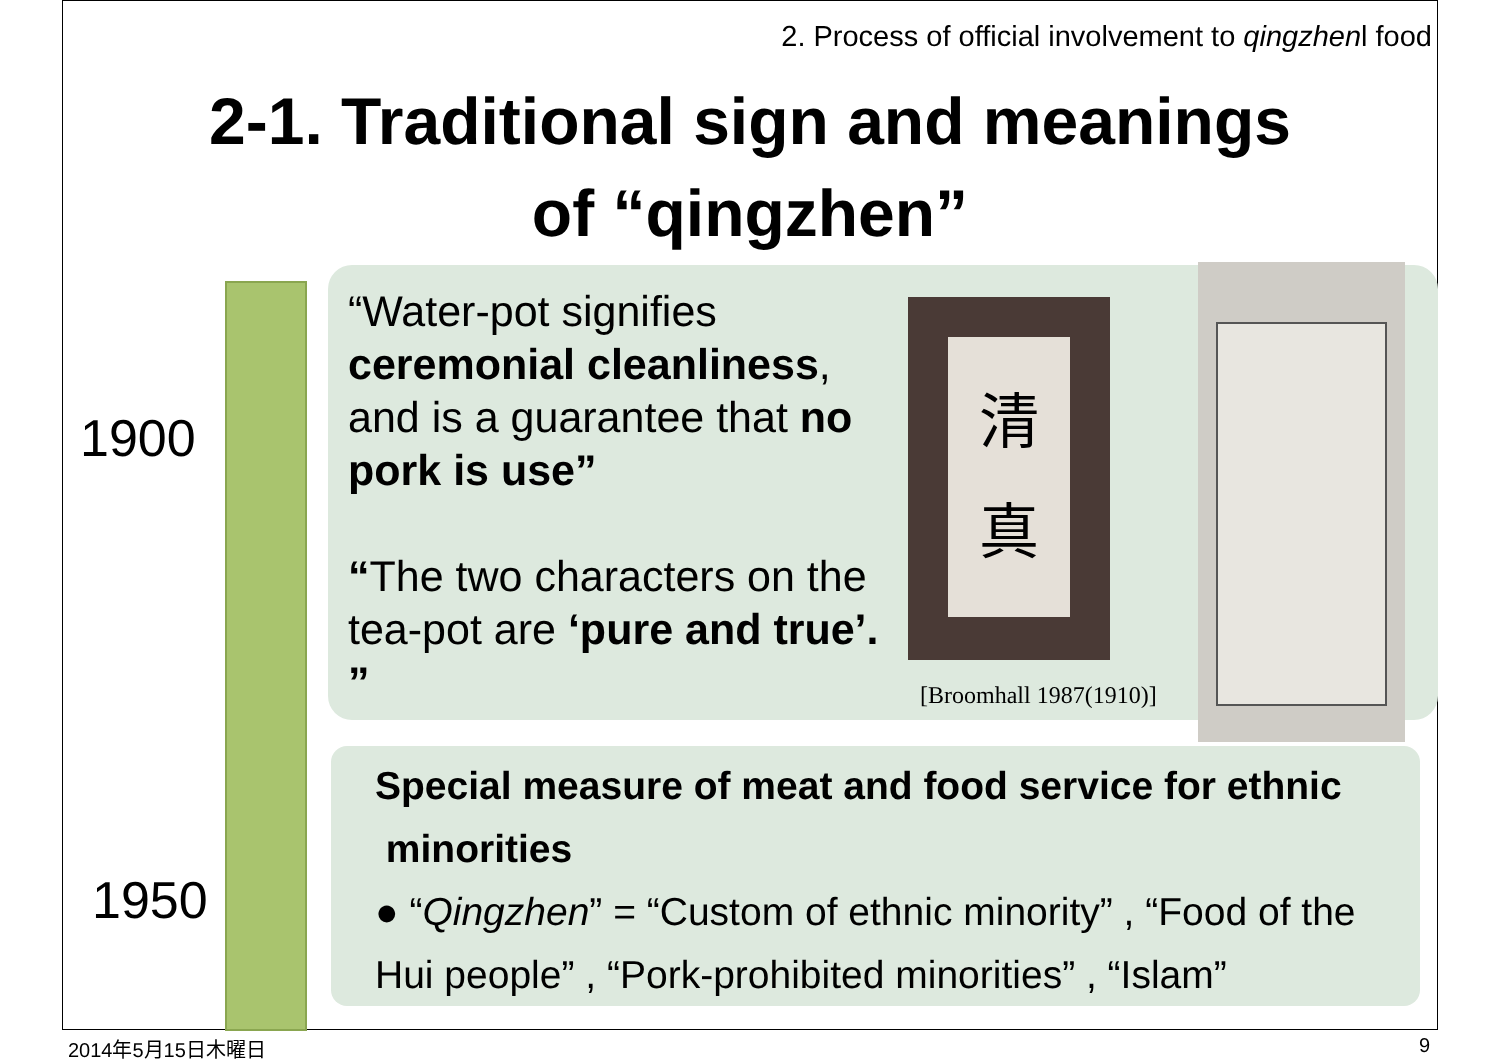2. Process of official involvement to qingzhenl food
2-1. Traditional sign and meanings
of “qingzhen”
1900
1950
“Water-pot signifies ceremonial cleanliness, and is a guarantee that no pork is use”
“The two characters on the tea-pot are ‘pure and true’. ”
清
真
[Broomhall 1987(1910)]
Special measure of meat and food service for ethnic
minorities
● “Qingzhen” = “Custom of ethnic minority” , “Food of the Hui people” , “Pork-prohibited minorities” , “Islam”
2014年5月15日木曜日 9